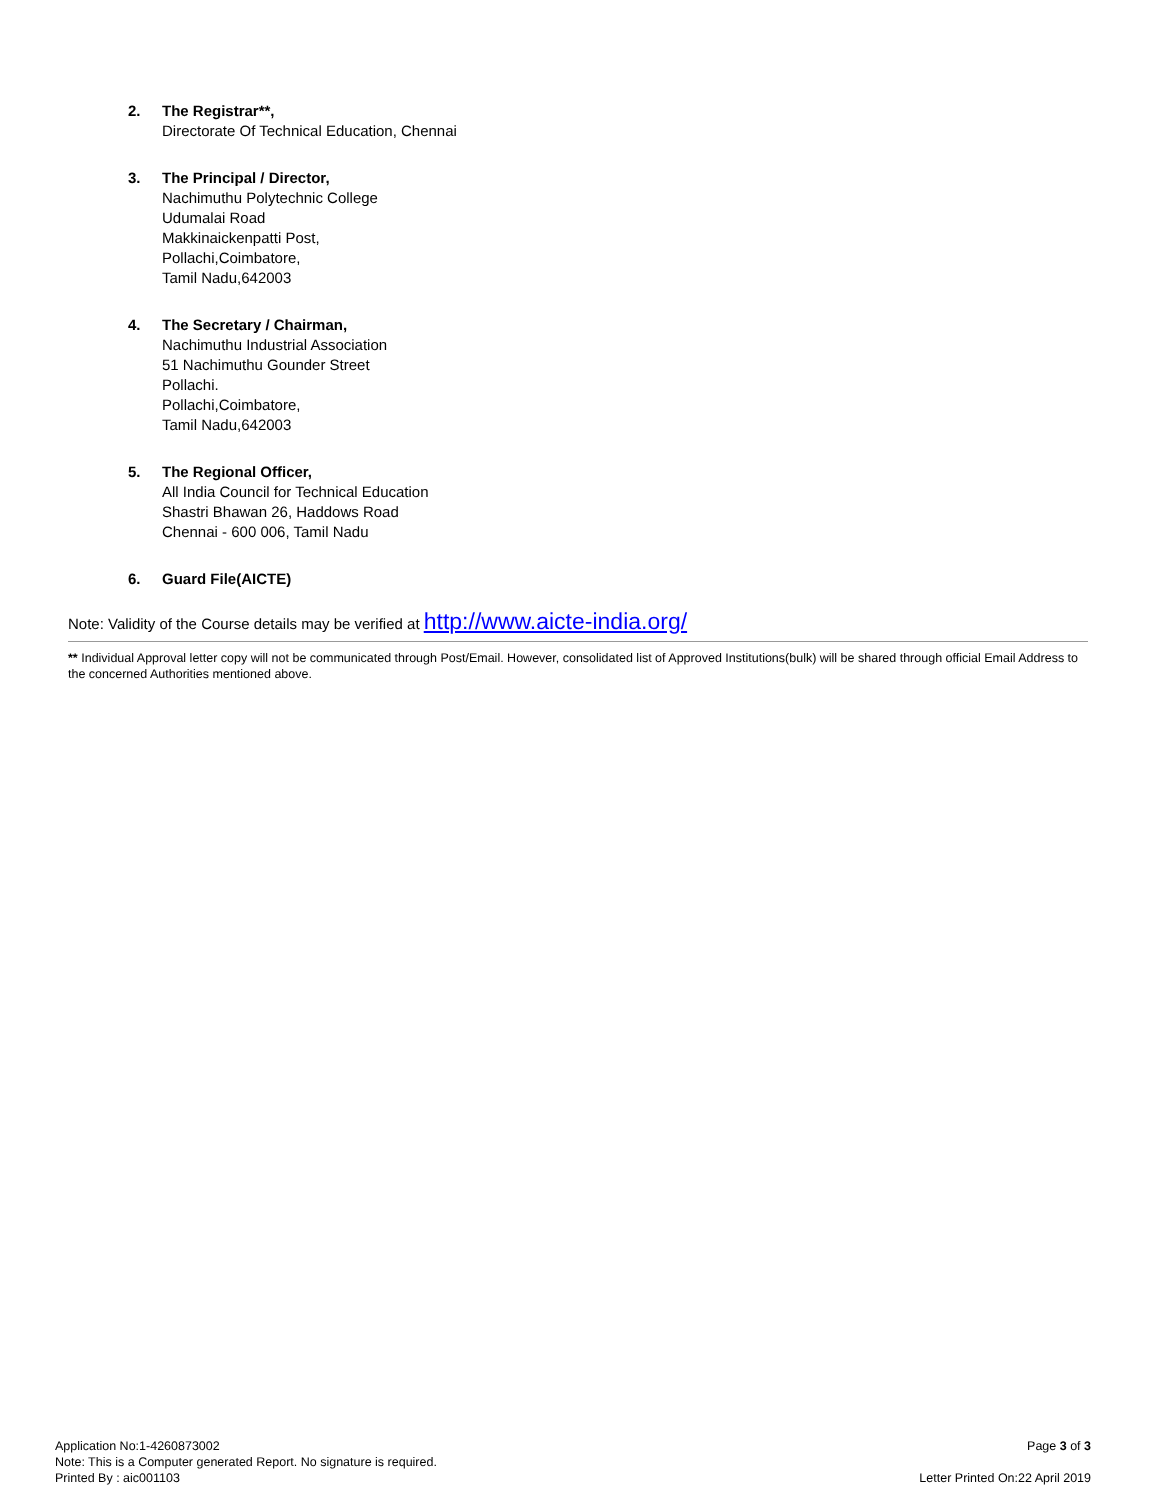2. The Registrar**,
Directorate Of Technical Education, Chennai
3. The Principal / Director,
Nachimuthu Polytechnic College
Udumalai Road
Makkinaickenpatti Post,
Pollachi,Coimbatore,
Tamil Nadu,642003
4. The Secretary / Chairman,
Nachimuthu Industrial Association
51 Nachimuthu Gounder Street
Pollachi.
Pollachi,Coimbatore,
Tamil Nadu,642003
5. The Regional Officer,
All India Council for Technical Education
Shastri Bhawan 26, Haddows Road
Chennai - 600 006, Tamil Nadu
6. Guard File(AICTE)
Note: Validity of the Course details may be verified at http://www.aicte-india.org/
** Individual Approval letter copy will not be communicated through Post/Email. However, consolidated list of Approved Institutions(bulk) will be shared through official Email Address to the concerned Authorities mentioned above.
Application No:1-4260873002
Note: This is a Computer generated Report. No signature is required.
Printed By : aic001103
Page 3 of 3
Letter Printed On:22 April 2019